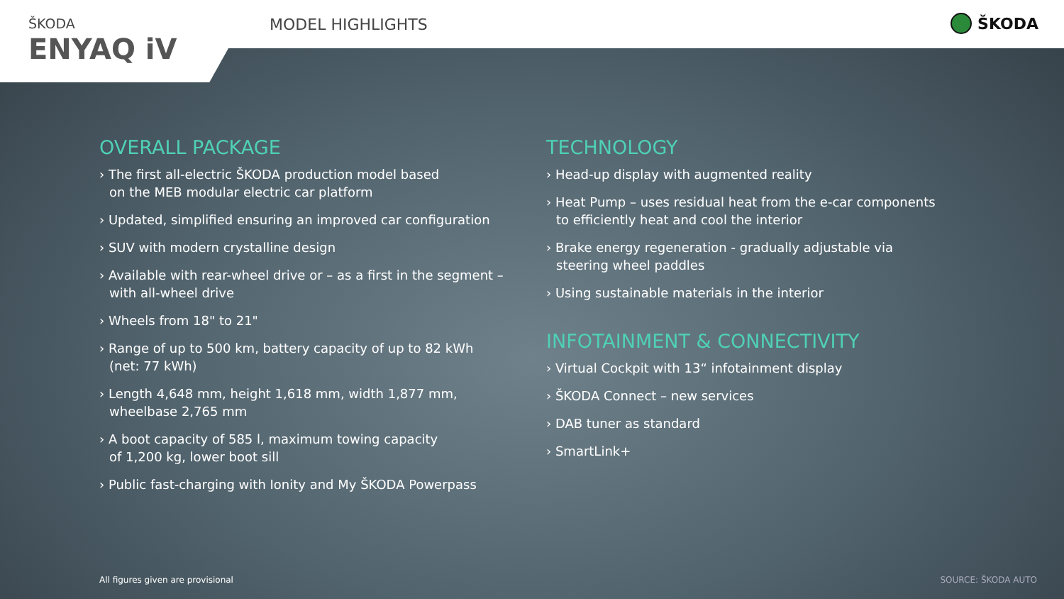ŠKODA
ENYAQ iV
MODEL HIGHLIGHTS ŠKODA
OVERALL PACKAGE
› The first all-electric ŠKODA production model based
on the MEB modular electric car platform
› Updated, simplified ensuring an improved car configuration
› SUV with modern crystalline design
› Available with rear-wheel drive or – as a first in the segment –
with all-wheel drive
› Wheels from 18" to 21"
› Range of up to 500 km, battery capacity of up to 82 kWh
(net: 77 kWh)
› Length 4,648 mm, height 1,618 mm, width 1,877 mm,
wheelbase 2,765 mm
› A boot capacity of 585 l, maximum towing capacity
of 1,200 kg, lower boot sill
› Public fast-charging with Ionity and My ŠKODA Powerpass
TECHNOLOGY
› Head-up display with augmented reality
› Heat Pump – uses residual heat from the e-car components
to efficiently heat and cool the interior
› Brake energy regeneration - gradually adjustable via
steering wheel paddles
› Using sustainable materials in the interior
INFOTAINMENT & CONNECTIVITY
› Virtual Cockpit with 13“ infotainment display
› ŠKODA Connect – new services
› DAB tuner as standard
› SmartLink+
All figures given are provisional
SOURCE: ŠKODA AUTO